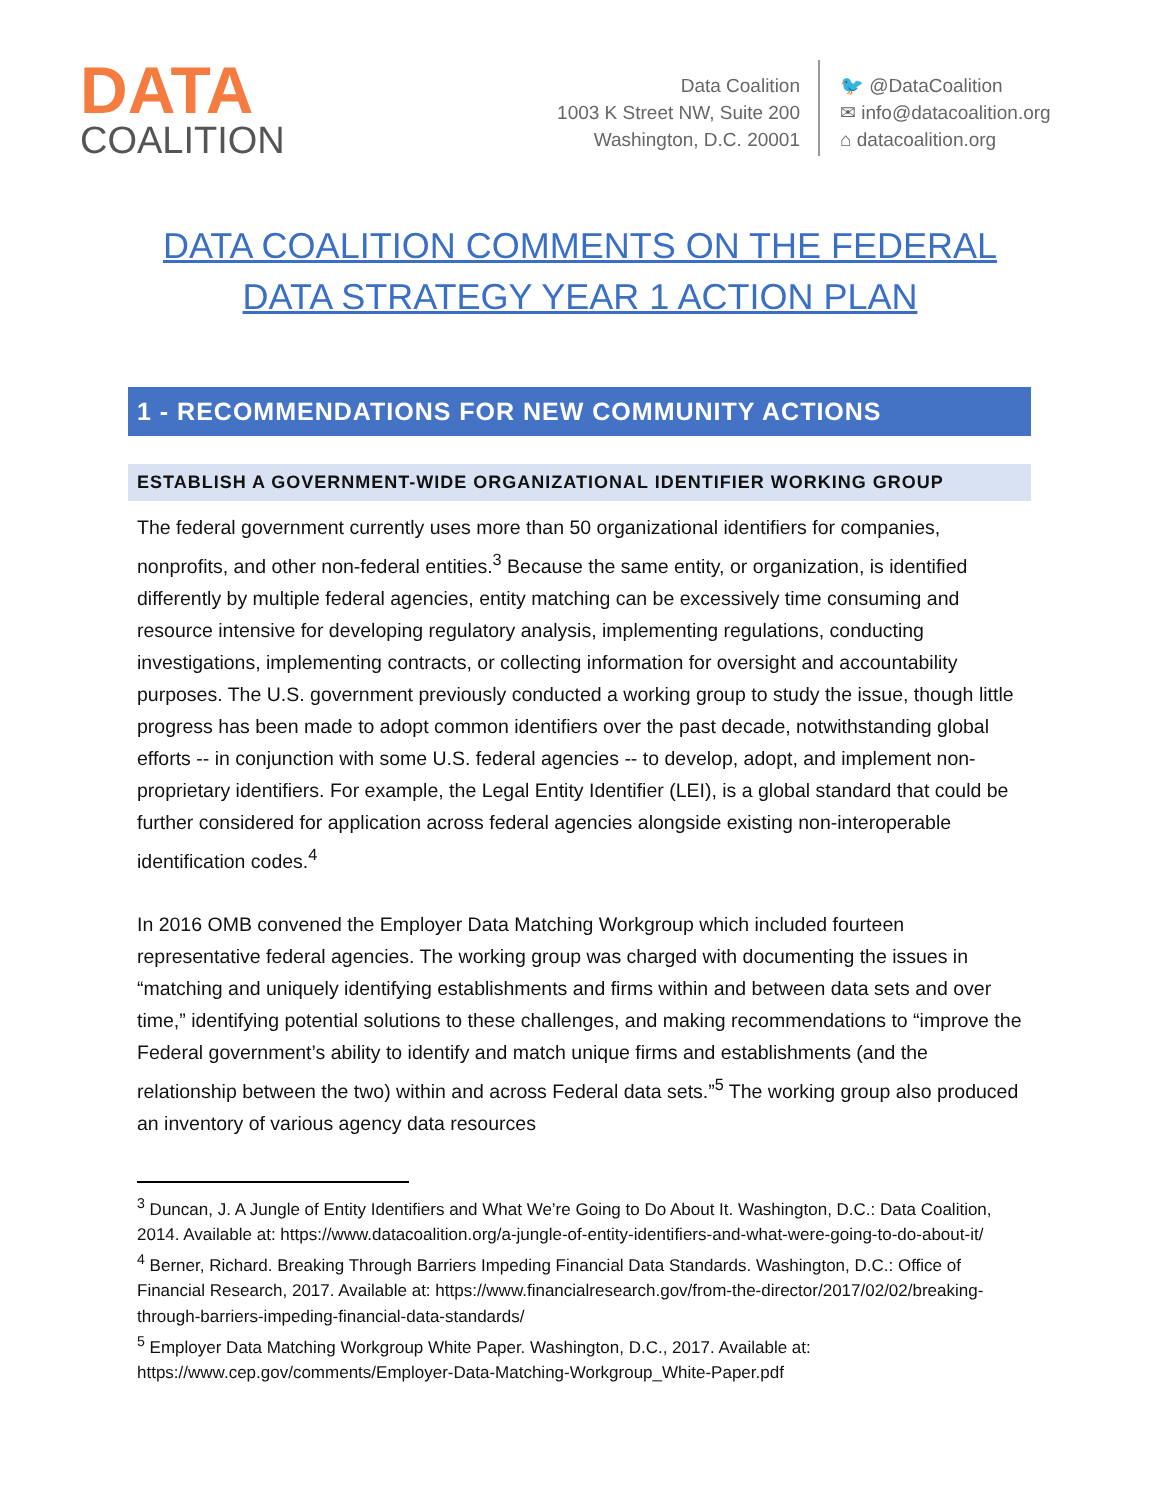DATA
COALITION
Data Coalition
1003 K Street NW, Suite 200
Washington, D.C. 20001
🐦 @DataCoalition
✉ info@datacoalition.org
⌂ datacoalition.org
DATA COALITION COMMENTS ON THE FEDERAL
DATA STRATEGY YEAR 1 ACTION PLAN
1 - RECOMMENDATIONS FOR NEW COMMUNITY ACTIONS
ESTABLISH A GOVERNMENT-WIDE ORGANIZATIONAL IDENTIFIER WORKING GROUP
The federal government currently uses more than 50 organizational identifiers for companies, nonprofits, and other non-federal entities.<sup>3</sup> Because the same entity, or organization, is identified differently by multiple federal agencies, entity matching can be excessively time consuming and resource intensive for developing regulatory analysis, implementing regulations, conducting investigations, implementing contracts, or collecting information for oversight and accountability purposes. The U.S. government previously conducted a working group to study the issue, though little progress has been made to adopt common identifiers over the past decade, notwithstanding global efforts -- in conjunction with some U.S. federal agencies -- to develop, adopt, and implement non-proprietary identifiers. For example, the Legal Entity Identifier (LEI), is a global standard that could be further considered for application across federal agencies alongside existing non-interoperable identification codes.<sup>4</sup>
In 2016 OMB convened the Employer Data Matching Workgroup which included fourteen representative federal agencies. The working group was charged with documenting the issues in “matching and uniquely identifying establishments and firms within and between data sets and over time,” identifying potential solutions to these challenges, and making recommendations to “improve the Federal government’s ability to identify and match unique firms and establishments (and the relationship between the two) within and across Federal data sets.”<sup>5</sup> The working group also produced an inventory of various agency data resources
<sup>3</sup> Duncan, J. A Jungle of Entity Identifiers and What We’re Going to Do About It. Washington, D.C.: Data Coalition, 2014. Available at: https://www.datacoalition.org/a-jungle-of-entity-identifiers-and-what-were-going-to-do-about-it/
<sup>4</sup> Berner, Richard. Breaking Through Barriers Impeding Financial Data Standards. Washington, D.C.: Office of Financial Research, 2017. Available at: https://www.financialresearch.gov/from-the-director/2017/02/02/breaking-through-barriers-impeding-financial-data-standards/
<sup>5</sup> Employer Data Matching Workgroup White Paper. Washington, D.C., 2017. Available at: https://www.cep.gov/comments/Employer-Data-Matching-Workgroup_White-Paper.pdf